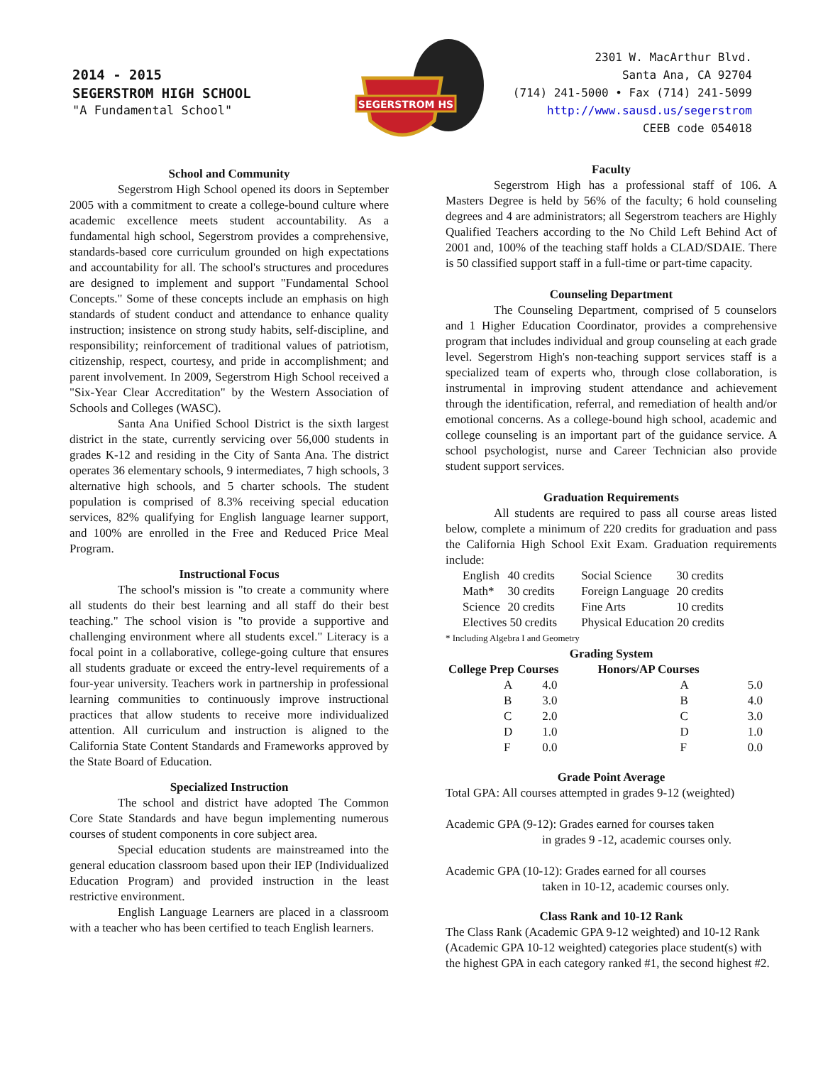2014 - 2015
SEGERSTROM HIGH SCHOOL
"A Fundamental School"
SEGERSTROM HS
2301 W. MacArthur Blvd.
Santa Ana, CA 92704
(714) 241-5000 • Fax (714) 241-5099
http://www.sausd.us/segerstrom
CEEB code 054018
School and Community
Segerstrom High School opened its doors in September 2005 with a commitment to create a college-bound culture where academic excellence meets student accountability. As a fundamental high school, Segerstrom provides a comprehensive, standards-based core curriculum grounded on high expectations and accountability for all. The school's structures and procedures are designed to implement and support "Fundamental School Concepts." Some of these concepts include an emphasis on high standards of student conduct and attendance to enhance quality instruction; insistence on strong study habits, self-discipline, and responsibility; reinforcement of traditional values of patriotism, citizenship, respect, courtesy, and pride in accomplishment; and parent involvement. In 2009, Segerstrom High School received a "Six-Year Clear Accreditation" by the Western Association of Schools and Colleges (WASC).
Santa Ana Unified School District is the sixth largest district in the state, currently servicing over 56,000 students in grades K-12 and residing in the City of Santa Ana. The district operates 36 elementary schools, 9 intermediates, 7 high schools, 3 alternative high schools, and 5 charter schools. The student population is comprised of 8.3% receiving special education services, 82% qualifying for English language learner support, and 100% are enrolled in the Free and Reduced Price Meal Program.
Instructional Focus
The school's mission is "to create a community where all students do their best learning and all staff do their best teaching." The school vision is "to provide a supportive and challenging environment where all students excel." Literacy is a focal point in a collaborative, college-going culture that ensures all students graduate or exceed the entry-level requirements of a four-year university. Teachers work in partnership in professional learning communities to continuously improve instructional practices that allow students to receive more individualized attention. All curriculum and instruction is aligned to the California State Content Standards and Frameworks approved by the State Board of Education.
Specialized Instruction
The school and district have adopted The Common Core State Standards and have begun implementing numerous courses of student components in core subject area.
Special education students are mainstreamed into the general education classroom based upon their IEP (Individualized Education Program) and provided instruction in the least restrictive environment.
English Language Learners are placed in a classroom with a teacher who has been certified to teach English learners.
Faculty
Segerstrom High has a professional staff of 106. A Masters Degree is held by 56% of the faculty; 6 hold counseling degrees and 4 are administrators; all Segerstrom teachers are Highly Qualified Teachers according to the No Child Left Behind Act of 2001 and, 100% of the teaching staff holds a CLAD/SDAIE. There is 50 classified support staff in a full-time or part-time capacity.
Counseling Department
The Counseling Department, comprised of 5 counselors and 1 Higher Education Coordinator, provides a comprehensive program that includes individual and group counseling at each grade level. Segerstrom High's non-teaching support services staff is a specialized team of experts who, through close collaboration, is instrumental in improving student attendance and achievement through the identification, referral, and remediation of health and/or emotional concerns. As a college-bound high school, academic and college counseling is an important part of the guidance service. A school psychologist, nurse and Career Technician also provide student support services.
Graduation Requirements
All students are required to pass all course areas listed below, complete a minimum of 220 credits for graduation and pass the California High School Exit Exam. Graduation requirements include:
| English | 40 credits | Social Science | 30 credits |
| Math* | 30 credits | Foreign Language | 20 credits |
| Science | 20 credits | Fine Arts | 10 credits |
| Electives 50 credits | | Physical Education 20 credits | |
* Including Algebra I and Geometry
Grading System
| College Prep Courses | | | Honors/AP Courses | |
| --- | --- | --- | --- | --- |
| | A | 4.0 | A | 5.0 |
| | B | 3.0 | B | 4.0 |
| | C | 2.0 | C | 3.0 |
| | D | 1.0 | D | 1.0 |
| | F | 0.0 | F | 0.0 |
Grade Point Average
Total GPA: All courses attempted in grades 9-12 (weighted)
Academic GPA (9-12): Grades earned for courses taken
in grades 9 -12, academic courses only.
Academic GPA (10-12): Grades earned for all courses
taken in 10-12, academic courses only.
Class Rank and 10-12 Rank
The Class Rank (Academic GPA 9-12 weighted) and 10-12 Rank (Academic GPA 10-12 weighted) categories place student(s) with the highest GPA in each category ranked #1, the second highest #2.